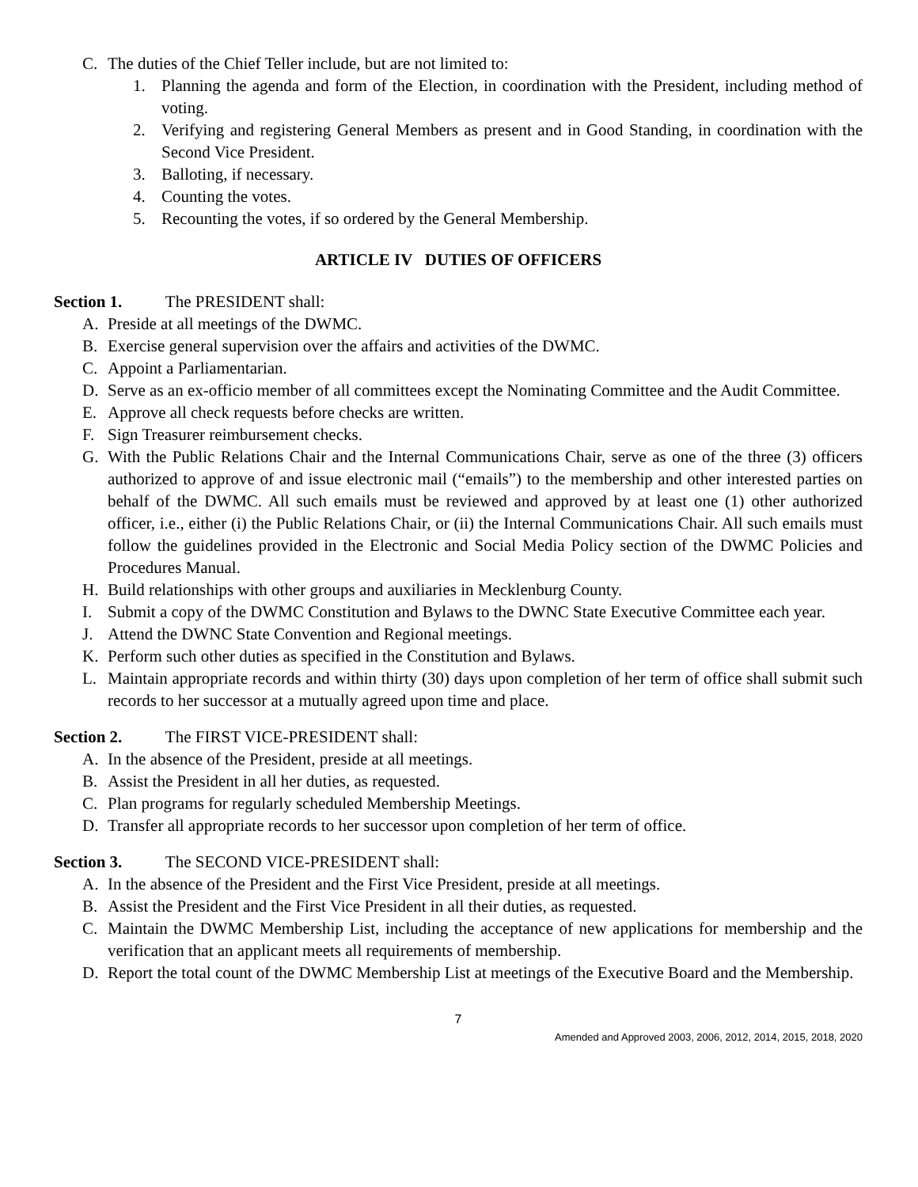C. The duties of the Chief Teller include, but are not limited to:
1. Planning the agenda and form of the Election, in coordination with the President, including method of voting.
2. Verifying and registering General Members as present and in Good Standing, in coordination with the Second Vice President.
3. Balloting, if necessary.
4. Counting the votes.
5. Recounting the votes, if so ordered by the General Membership.
ARTICLE IV DUTIES OF OFFICERS
Section 1. The PRESIDENT shall:
A. Preside at all meetings of the DWMC.
B. Exercise general supervision over the affairs and activities of the DWMC.
C. Appoint a Parliamentarian.
D. Serve as an ex-officio member of all committees except the Nominating Committee and the Audit Committee.
E. Approve all check requests before checks are written.
F. Sign Treasurer reimbursement checks.
G. With the Public Relations Chair and the Internal Communications Chair, serve as one of the three (3) officers authorized to approve of and issue electronic mail (“emails”) to the membership and other interested parties on behalf of the DWMC. All such emails must be reviewed and approved by at least one (1) other authorized officer, i.e., either (i) the Public Relations Chair, or (ii) the Internal Communications Chair. All such emails must follow the guidelines provided in the Electronic and Social Media Policy section of the DWMC Policies and Procedures Manual.
H. Build relationships with other groups and auxiliaries in Mecklenburg County.
I. Submit a copy of the DWMC Constitution and Bylaws to the DWNC State Executive Committee each year.
J. Attend the DWNC State Convention and Regional meetings.
K. Perform such other duties as specified in the Constitution and Bylaws.
L. Maintain appropriate records and within thirty (30) days upon completion of her term of office shall submit such records to her successor at a mutually agreed upon time and place.
Section 2. The FIRST VICE-PRESIDENT shall:
A. In the absence of the President, preside at all meetings.
B. Assist the President in all her duties, as requested.
C. Plan programs for regularly scheduled Membership Meetings.
D. Transfer all appropriate records to her successor upon completion of her term of office.
Section 3. The SECOND VICE-PRESIDENT shall:
A. In the absence of the President and the First Vice President, preside at all meetings.
B. Assist the President and the First Vice President in all their duties, as requested.
C. Maintain the DWMC Membership List, including the acceptance of new applications for membership and the verification that an applicant meets all requirements of membership.
D. Report the total count of the DWMC Membership List at meetings of the Executive Board and the Membership.
7
Amended and Approved 2003, 2006, 2012, 2014, 2015, 2018, 2020